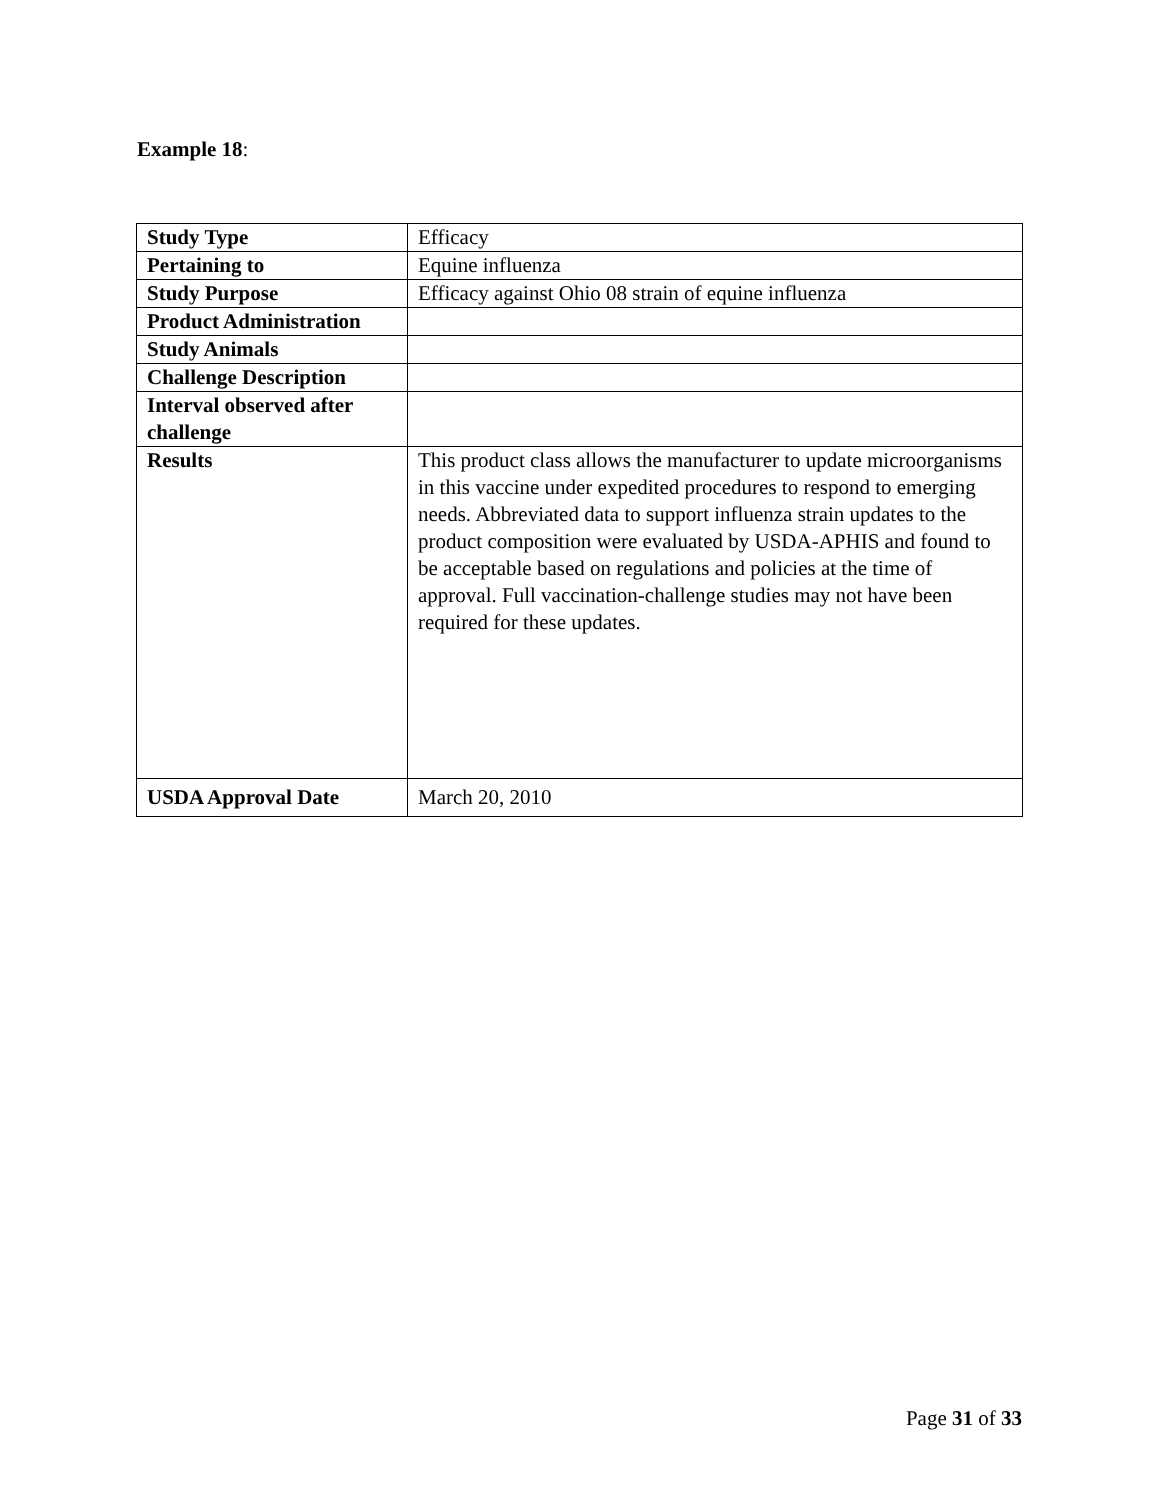Example 18:
| Study Type | Efficacy |
| Pertaining to | Equine influenza |
| Study Purpose | Efficacy against Ohio 08 strain of equine influenza |
| Product Administration | |
| Study Animals | |
| Challenge Description | |
| Interval observed after challenge | |
| Results | This product class allows the manufacturer to update microorganisms in this vaccine under expedited procedures to respond to emerging needs. Abbreviated data to support influenza strain updates to the product composition were evaluated by USDA-APHIS and found to be acceptable based on regulations and policies at the time of approval. Full vaccination-challenge studies may not have been required for these updates. |
| USDA Approval Date | March 20, 2010 |
Page 31 of 33